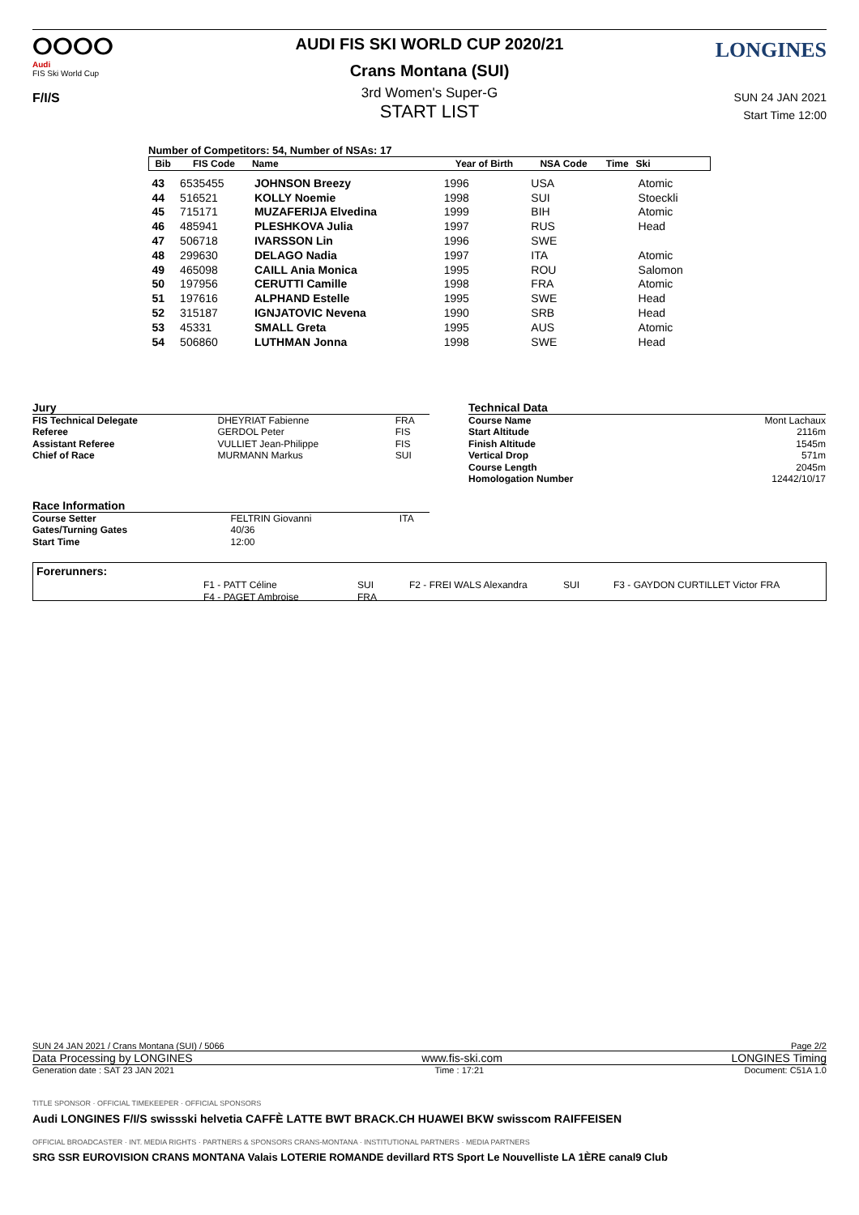ⵔⵔⵔⵔ
Audi
FIS Ski World Cup
F/I/S
LONGINES
AUDI FIS SKI WORLD CUP 2020/21
Crans Montana (SUI)
3rd Women's Super-G
START LIST
SUN 24 JAN 2021
Start Time 12:00
Number of Competitors: 54, Number of NSAs: 17
| Bib | FIS Code | Name | Year of Birth | NSA Code | Time | Ski |
| --- | --- | --- | --- | --- | --- | --- |
| 43 | 6535455 | JOHNSON Breezy | 1996 | USA | | Atomic |
| 44 | 516521 | KOLLY Noemie | 1998 | SUI | | Stoeckli |
| 45 | 715171 | MUZAFERIJA Elvedina | 1999 | BIH | | Atomic |
| 46 | 485941 | PLESHKOVA Julia | 1997 | RUS | | Head |
| 47 | 506718 | IVARSSON Lin | 1996 | SWE | | |
| 48 | 299630 | DELAGO Nadia | 1997 | ITA | | Atomic |
| 49 | 465098 | CAILL Ania Monica | 1995 | ROU | | Salomon |
| 50 | 197956 | CERUTTI Camille | 1998 | FRA | | Atomic |
| 51 | 197616 | ALPHAND Estelle | 1995 | SWE | | Head |
| 52 | 315187 | IGNJATOVIC Nevena | 1990 | SRB | | Head |
| 53 | 45331 | SMALL Greta | 1995 | AUS | | Atomic |
| 54 | 506860 | LUTHMAN Jonna | 1998 | SWE | | Head |
| Jury | | |
| FIS Technical Delegate | DHEYRIAT Fabienne | FRA |
| Referee | GERDOL Peter | FIS |
| Assistant Referee | VULLIET Jean-Philippe | FIS |
| Chief of Race | MURMANN Markus | SUI |
| Technical Data | |
| Course Name | Mont Lachaux |
| Start Altitude | 2116m |
| Finish Altitude | 1545m |
| Vertical Drop | 571m |
| Course Length | 2045m |
| Homologation Number | 12442/10/17 |
| Race Information | | |
| Course Setter | FELTRIN Giovanni | ITA |
| Gates/Turning Gates | 40/36 | |
| Start Time | 12:00 | |
Forerunners:
| F1 - PATT Céline | SUI | F2 - FREI WALS Alexandra | SUI | F3 - GAYDON CURTILLET Victor FRA |
| F4 - PAGET Ambroise | FRA | | | |
SUN 24 JAN 2021 / Crans Montana (SUI) / 5066 Page 2/2
Data Processing by LONGINES www.fis-ski.com LONGINES Timing
Generation date : SAT 23 JAN 2021 Time : 17:21 Document: C51A 1.0
TITLE SPONSOR · OFFICIAL TIMEKEEPER · OFFICIAL SPONSORS
Audi LONGINES F/I/S swissski helvetia CAFFÈ LATTE BWT BRACK.CH HUAWEI BKW swisscom RAIFFEISEN
OFFICIAL BROADCASTER · INT. MEDIA RIGHTS · PARTNERS & SPONSORS CRANS-MONTANA · INSTITUTIONAL PARTNERS · MEDIA PARTNERS
SRG SSR EUROVISION CRANS MONTANA Valais LOTERIE ROMANDE devillard RTS Sport Le Nouvelliste LA 1ÈRE canal9 Club